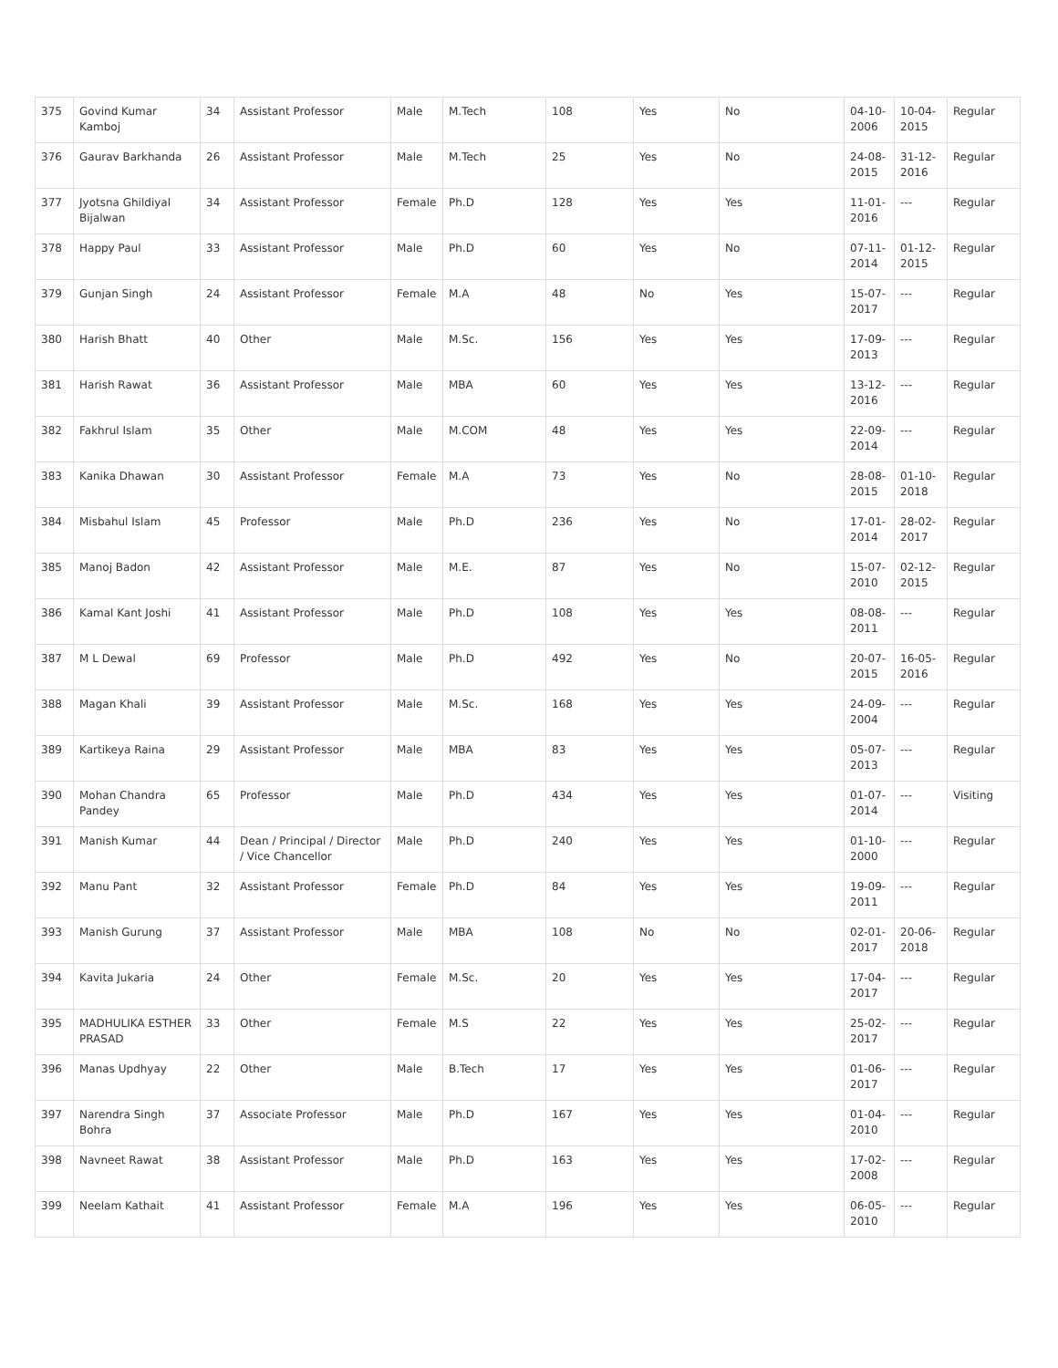| 375 | Govind Kumar Kamboj | 34 | Assistant Professor | Male | M.Tech | 108 | Yes | No | 04-10-2006 | 10-04-2015 | Regular |
| 376 | Gaurav Barkhanda | 26 | Assistant Professor | Male | M.Tech | 25 | Yes | No | 24-08-2015 | 31-12-2016 | Regular |
| 377 | Jyotsna Ghildiyal Bijalwan | 34 | Assistant Professor | Female | Ph.D | 128 | Yes | Yes | 11-01-2016 | --- | Regular |
| 378 | Happy Paul | 33 | Assistant Professor | Male | Ph.D | 60 | Yes | No | 07-11-2014 | 01-12-2015 | Regular |
| 379 | Gunjan Singh | 24 | Assistant Professor | Female | M.A | 48 | No | Yes | 15-07-2017 | --- | Regular |
| 380 | Harish Bhatt | 40 | Other | Male | M.Sc. | 156 | Yes | Yes | 17-09-2013 | --- | Regular |
| 381 | Harish Rawat | 36 | Assistant Professor | Male | MBA | 60 | Yes | Yes | 13-12-2016 | --- | Regular |
| 382 | Fakhrul Islam | 35 | Other | Male | M.COM | 48 | Yes | Yes | 22-09-2014 | --- | Regular |
| 383 | Kanika Dhawan | 30 | Assistant Professor | Female | M.A | 73 | Yes | No | 28-08-2015 | 01-10-2018 | Regular |
| 384 | Misbahul Islam | 45 | Professor | Male | Ph.D | 236 | Yes | No | 17-01-2014 | 28-02-2017 | Regular |
| 385 | Manoj Badon | 42 | Assistant Professor | Male | M.E. | 87 | Yes | No | 15-07-2010 | 02-12-2015 | Regular |
| 386 | Kamal Kant Joshi | 41 | Assistant Professor | Male | Ph.D | 108 | Yes | Yes | 08-08-2011 | --- | Regular |
| 387 | M L Dewal | 69 | Professor | Male | Ph.D | 492 | Yes | No | 20-07-2015 | 16-05-2016 | Regular |
| 388 | Magan Khali | 39 | Assistant Professor | Male | M.Sc. | 168 | Yes | Yes | 24-09-2004 | --- | Regular |
| 389 | Kartikeya Raina | 29 | Assistant Professor | Male | MBA | 83 | Yes | Yes | 05-07-2013 | --- | Regular |
| 390 | Mohan Chandra Pandey | 65 | Professor | Male | Ph.D | 434 | Yes | Yes | 01-07-2014 | --- | Visiting |
| 391 | Manish Kumar | 44 | Dean / Principal / Director / Vice Chancellor | Male | Ph.D | 240 | Yes | Yes | 01-10-2000 | --- | Regular |
| 392 | Manu Pant | 32 | Assistant Professor | Female | Ph.D | 84 | Yes | Yes | 19-09-2011 | --- | Regular |
| 393 | Manish Gurung | 37 | Assistant Professor | Male | MBA | 108 | No | No | 02-01-2017 | 20-06-2018 | Regular |
| 394 | Kavita Jukaria | 24 | Other | Female | M.Sc. | 20 | Yes | Yes | 17-04-2017 | --- | Regular |
| 395 | MADHULIKA ESTHER PRASAD | 33 | Other | Female | M.S | 22 | Yes | Yes | 25-02-2017 | --- | Regular |
| 396 | Manas Updhyay | 22 | Other | Male | B.Tech | 17 | Yes | Yes | 01-06-2017 | --- | Regular |
| 397 | Narendra Singh Bohra | 37 | Associate Professor | Male | Ph.D | 167 | Yes | Yes | 01-04-2010 | --- | Regular |
| 398 | Navneet Rawat | 38 | Assistant Professor | Male | Ph.D | 163 | Yes | Yes | 17-02-2008 | --- | Regular |
| 399 | Neelam Kathait | 41 | Assistant Professor | Female | M.A | 196 | Yes | Yes | 06-05-2010 | --- | Regular |